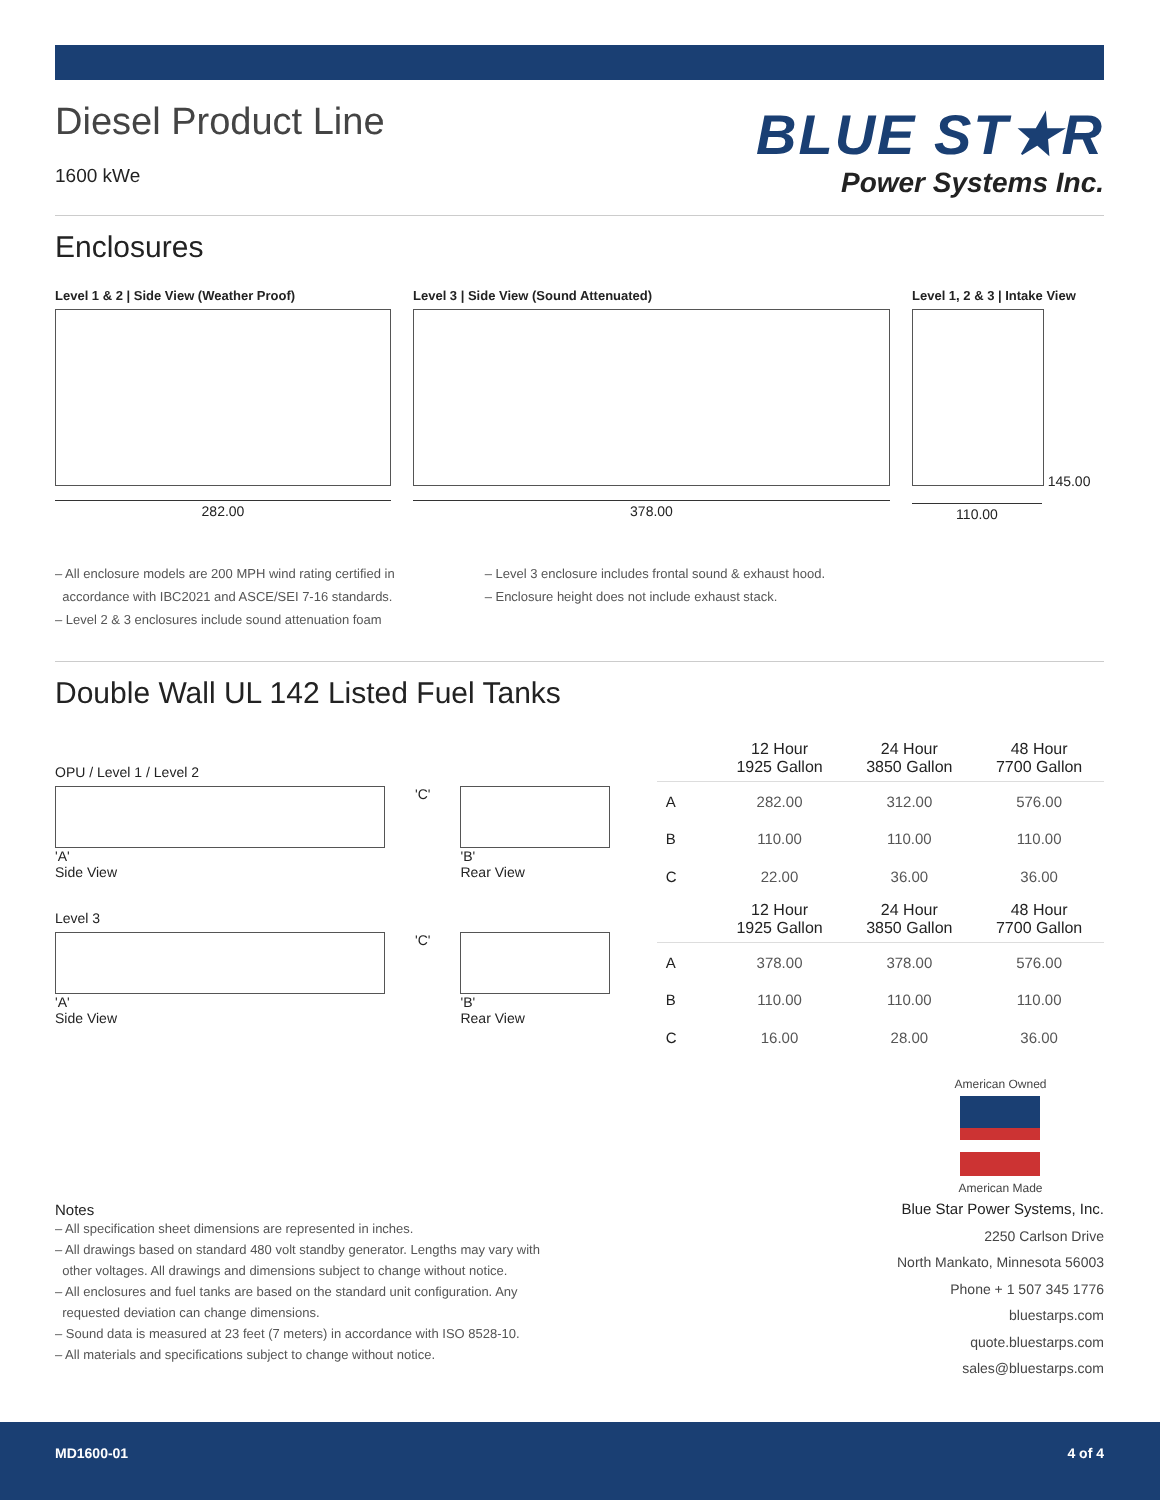Diesel Product Line
1600 kWe
BLUE ST★R
Power Systems Inc.
Enclosures
Level 1 & 2 | Side View (Weather Proof)
282.00
Level 3 | Side View (Sound Attenuated)
378.00
Level 1, 2 & 3 | Intake View
145.00
110.00
– All enclosure models are 200 MPH wind rating certified in
accordance with IBC2021 and ASCE/SEI 7-16 standards.
– Level 2 & 3 enclosures include sound attenuation foam
– Level 3 enclosure includes frontal sound & exhaust hood.
– Enclosure height does not include exhaust stack.
Double Wall UL 142 Listed Fuel Tanks
OPU / Level 1 / Level 2
'A'
Side View
'C' 'B'
Rear View
Level 3
'A'
Side View
'C' 'B'
Rear View
| | 12 Hour 1925 Gallon | 24 Hour 3850 Gallon | 48 Hour 7700 Gallon |
| --- | --- | --- | --- |
| A | 282.00 | 312.00 | 576.00 |
| B | 110.00 | 110.00 | 110.00 |
| C | 22.00 | 36.00 | 36.00 |
| | 12 Hour 1925 Gallon | 24 Hour 3850 Gallon | 48 Hour 7700 Gallon |
| A | 378.00 | 378.00 | 576.00 |
| B | 110.00 | 110.00 | 110.00 |
| C | 16.00 | 28.00 | 36.00 |
Notes
– All specification sheet dimensions are represented in inches.
– All drawings based on standard 480 volt standby generator. Lengths may vary with
other voltages. All drawings and dimensions subject to change without notice.
– All enclosures and fuel tanks are based on the standard unit configuration. Any
requested deviation can change dimensions.
– Sound data is measured at 23 feet (7 meters) in accordance with ISO 8528-10.
– All materials and specifications subject to change without notice.
American Owned
American Made
Blue Star Power Systems, Inc.
2250 Carlson Drive
North Mankato, Minnesota 56003
Phone + 1 507 345 1776
bluestarps.com
quote.bluestarps.com
sales@bluestarps.com
MD1600-01 4 of 4